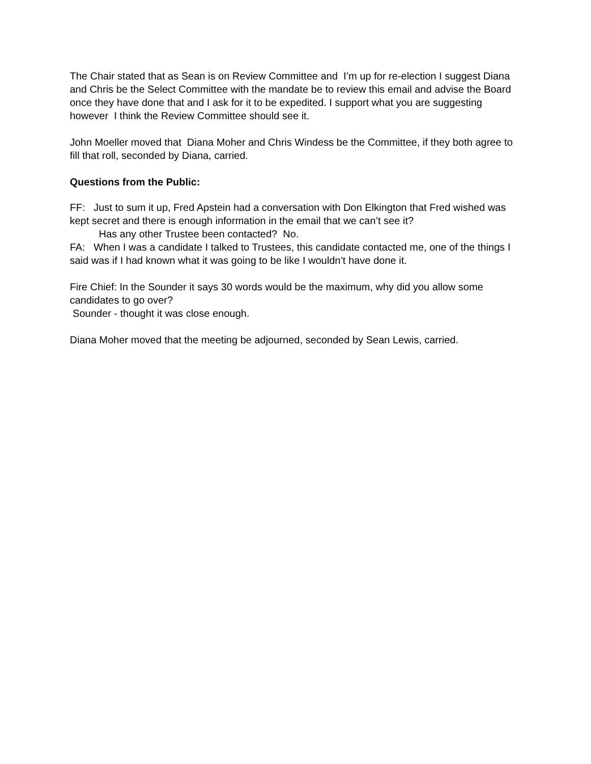The Chair stated that as Sean is on Review Committee and I’m up for re-election I suggest Diana and Chris be the Select Committee with the mandate be to review this email and advise the Board once they have done that and I ask for it to be expedited. I support what you are suggesting however I think the Review Committee should see it.
John Moeller moved that Diana Moher and Chris Windess be the Committee, if they both agree to fill that roll, seconded by Diana, carried.
Questions from the Public:
FF: Just to sum it up, Fred Apstein had a conversation with Don Elkington that Fred wished was kept secret and there is enough information in the email that we can’t see it?
Has any other Trustee been contacted? No.
FA: When I was a candidate I talked to Trustees, this candidate contacted me, one of the things I said was if I had known what it was going to be like I wouldn’t have done it.
Fire Chief: In the Sounder it says 30 words would be the maximum, why did you allow some candidates to go over?
Sounder - thought it was close enough.
Diana Moher moved that the meeting be adjourned, seconded by Sean Lewis, carried.